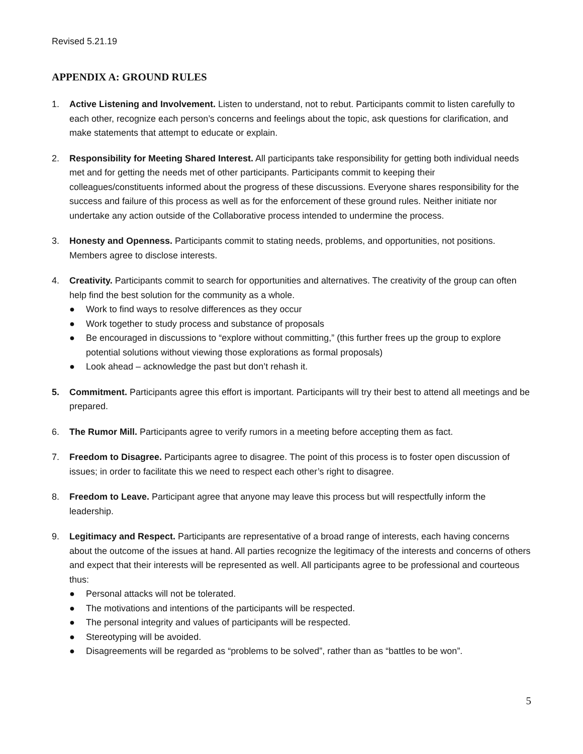Revised 5.21.19
APPENDIX A: GROUND RULES
1. Active Listening and Involvement. Listen to understand, not to rebut. Participants commit to listen carefully to each other, recognize each person’s concerns and feelings about the topic, ask questions for clarification, and make statements that attempt to educate or explain.
2. Responsibility for Meeting Shared Interest. All participants take responsibility for getting both individual needs met and for getting the needs met of other participants. Participants commit to keeping their colleagues/constituents informed about the progress of these discussions. Everyone shares responsibility for the success and failure of this process as well as for the enforcement of these ground rules. Neither initiate nor undertake any action outside of the Collaborative process intended to undermine the process.
3. Honesty and Openness. Participants commit to stating needs, problems, and opportunities, not positions. Members agree to disclose interests.
4. Creativity. Participants commit to search for opportunities and alternatives. The creativity of the group can often help find the best solution for the community as a whole.
● Work to find ways to resolve differences as they occur
● Work together to study process and substance of proposals
● Be encouraged in discussions to “explore without committing,” (this further frees up the group to explore potential solutions without viewing those explorations as formal proposals)
● Look ahead – acknowledge the past but don’t rehash it.
5. Commitment. Participants agree this effort is important. Participants will try their best to attend all meetings and be prepared.
6. The Rumor Mill. Participants agree to verify rumors in a meeting before accepting them as fact.
7. Freedom to Disagree. Participants agree to disagree. The point of this process is to foster open discussion of issues; in order to facilitate this we need to respect each other’s right to disagree.
8. Freedom to Leave. Participant agree that anyone may leave this process but will respectfully inform the leadership.
9. Legitimacy and Respect. Participants are representative of a broad range of interests, each having concerns about the outcome of the issues at hand. All parties recognize the legitimacy of the interests and concerns of others and expect that their interests will be represented as well. All participants agree to be professional and courteous thus:
● Personal attacks will not be tolerated.
● The motivations and intentions of the participants will be respected.
● The personal integrity and values of participants will be respected.
● Stereotyping will be avoided.
● Disagreements will be regarded as “problems to be solved”, rather than as “battles to be won”.
5